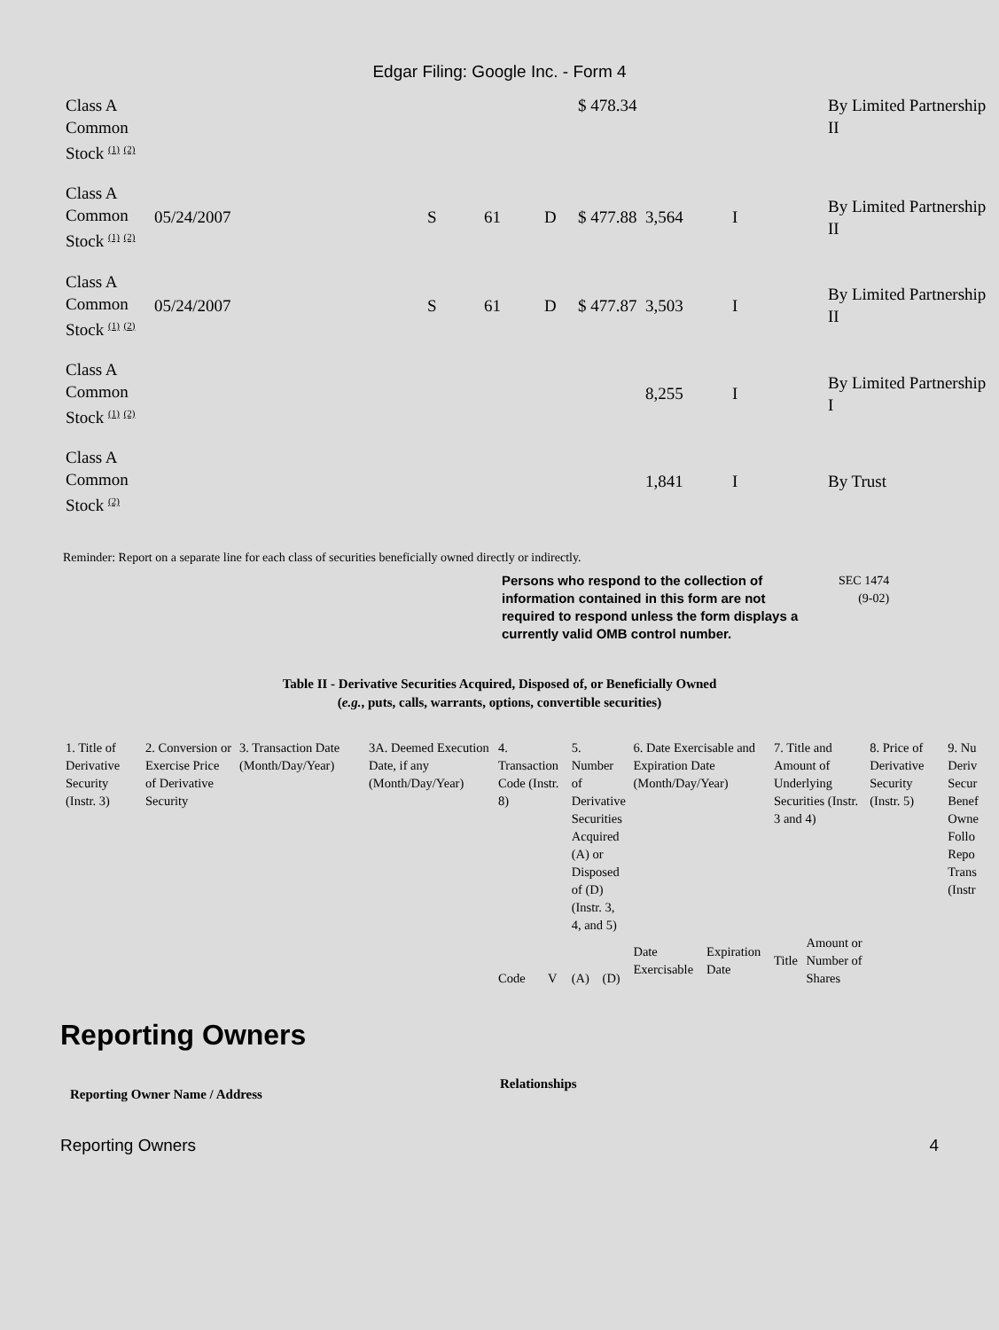Edgar Filing: Google Inc. - Form 4
| Class A Common Stock <sup>(1)</sup> <sup>(2)</sup> | | | | | $ 478.34 | | | By Limited Partnership II |
| Class A Common Stock <sup>(1)</sup> <sup>(2)</sup> | 05/24/2007 | S | 61 | D | $ 477.88 | 3,564 | I | By Limited Partnership II |
| Class A Common Stock <sup>(1)</sup> <sup>(2)</sup> | 05/24/2007 | S | 61 | D | $ 477.87 | 3,503 | I | By Limited Partnership II |
| Class A Common Stock <sup>(1)</sup> <sup>(2)</sup> | | | | | | 8,255 | I | By Limited Partnership I |
| Class A Common Stock <sup>(2)</sup> | | | | | | 1,841 | I | By Trust |
Reminder: Report on a separate line for each class of securities beneficially owned directly or indirectly.
Persons who respond to the collection of information contained in this form are not required to respond unless the form displays a currently valid OMB control number.
SEC 1474
(9-02)
Table II - Derivative Securities Acquired, Disposed of, or Beneficially Owned
(e.g., puts, calls, warrants, options, convertible securities)
| 1. Title of Derivative Security (Instr. 3) | 2. Conversion or Exercise Price of Derivative Security | 3. Transaction Date (Month/Day/Year) | 3A. Deemed Execution Date, if any (Month/Day/Year) | 4. Transaction Code (Instr. 8) | | 5. Number of Derivative Securities Acquired (A) or Disposed of (D) (Instr. 3, 4, and 5) | | 6. Date Exercisable and Expiration Date (Month/Day/Year) | | 7. Title and Amount of Underlying Securities (Instr. 3 and 4) | | 8. Price of Derivative Security (Instr. 5) | 9. Nu Deriv Secur Benef Owne Follo Repo Trans (Instr |
| | | | | Code | V | (A) | (D) | Date Exercisable | Expiration Date | Title | Amount or Number of Shares | | |
Reporting Owners
Reporting Owner Name / Address
Relationships
Reporting Owners 4